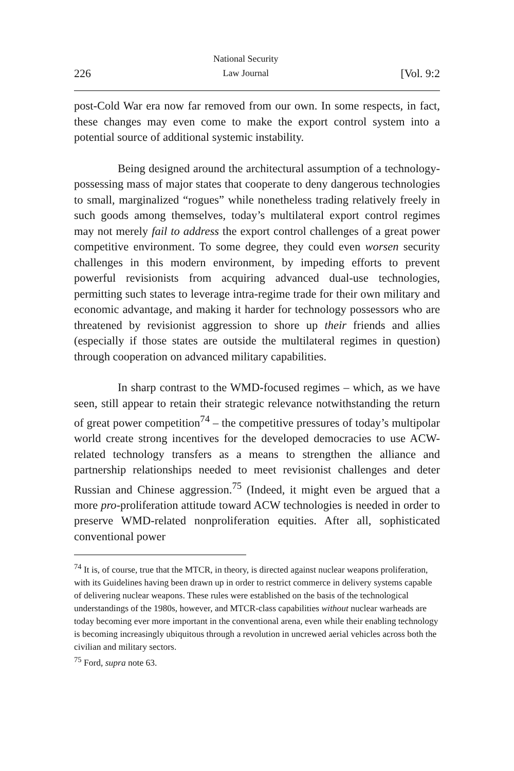226 National Security
Law Journal [Vol. 9:2
post-Cold War era now far removed from our own. In some respects, in fact, these changes may even come to make the export control system into a potential source of additional systemic instability.
Being designed around the architectural assumption of a technology-possessing mass of major states that cooperate to deny dangerous technologies to small, marginalized “rogues” while nonetheless trading relatively freely in such goods among themselves, today’s multilateral export control regimes may not merely fail to address the export control challenges of a great power competitive environment. To some degree, they could even worsen security challenges in this modern environment, by impeding efforts to prevent powerful revisionists from acquiring advanced dual-use technologies, permitting such states to leverage intra-regime trade for their own military and economic advantage, and making it harder for technology possessors who are threatened by revisionist aggression to shore up their friends and allies (especially if those states are outside the multilateral regimes in question) through cooperation on advanced military capabilities.
In sharp contrast to the WMD-focused regimes – which, as we have seen, still appear to retain their strategic relevance notwithstanding the return of great power competition<sup>74</sup> – the competitive pressures of today’s multipolar world create strong incentives for the developed democracies to use ACW-related technology transfers as a means to strengthen the alliance and partnership relationships needed to meet revisionist challenges and deter Russian and Chinese aggression.<sup>75</sup> (Indeed, it might even be argued that a more pro-proliferation attitude toward ACW technologies is needed in order to preserve WMD-related nonproliferation equities. After all, sophisticated conventional power
<sup>74</sup> It is, of course, true that the MTCR, in theory, is directed against nuclear weapons proliferation, with its Guidelines having been drawn up in order to restrict commerce in delivery systems capable of delivering nuclear weapons. These rules were established on the basis of the technological understandings of the 1980s, however, and MTCR-class capabilities without nuclear warheads are today becoming ever more important in the conventional arena, even while their enabling technology is becoming increasingly ubiquitous through a revolution in uncrewed aerial vehicles across both the civilian and military sectors.
<sup>75</sup> Ford, supra note 63.